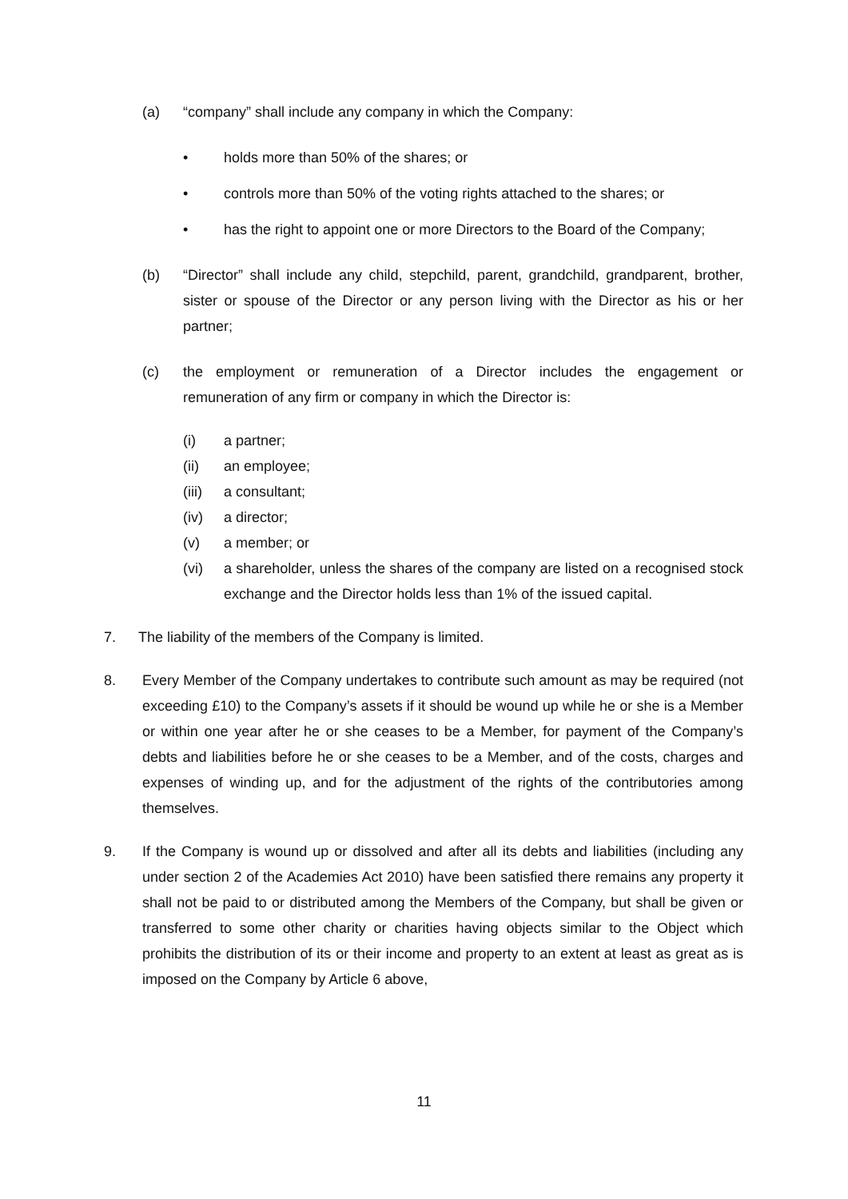(a) “company” shall include any company in which the Company:
• holds more than 50% of the shares; or
• controls more than 50% of the voting rights attached to the shares; or
• has the right to appoint one or more Directors to the Board of the Company;
(b) “Director” shall include any child, stepchild, parent, grandchild, grandparent, brother, sister or spouse of the Director or any person living with the Director as his or her partner;
(c) the employment or remuneration of a Director includes the engagement or remuneration of any firm or company in which the Director is:
(i) a partner;
(ii) an employee;
(iii) a consultant;
(iv) a director;
(v) a member; or
(vi) a shareholder, unless the shares of the company are listed on a recognised stock exchange and the Director holds less than 1% of the issued capital.
7. The liability of the members of the Company is limited.
8. Every Member of the Company undertakes to contribute such amount as may be required (not exceeding £10) to the Company’s assets if it should be wound up while he or she is a Member or within one year after he or she ceases to be a Member, for payment of the Company’s debts and liabilities before he or she ceases to be a Member, and of the costs, charges and expenses of winding up, and for the adjustment of the rights of the contributories among themselves.
9. If the Company is wound up or dissolved and after all its debts and liabilities (including any under section 2 of the Academies Act 2010) have been satisfied there remains any property it shall not be paid to or distributed among the Members of the Company, but shall be given or transferred to some other charity or charities having objects similar to the Object which prohibits the distribution of its or their income and property to an extent at least as great as is imposed on the Company by Article 6 above,
11